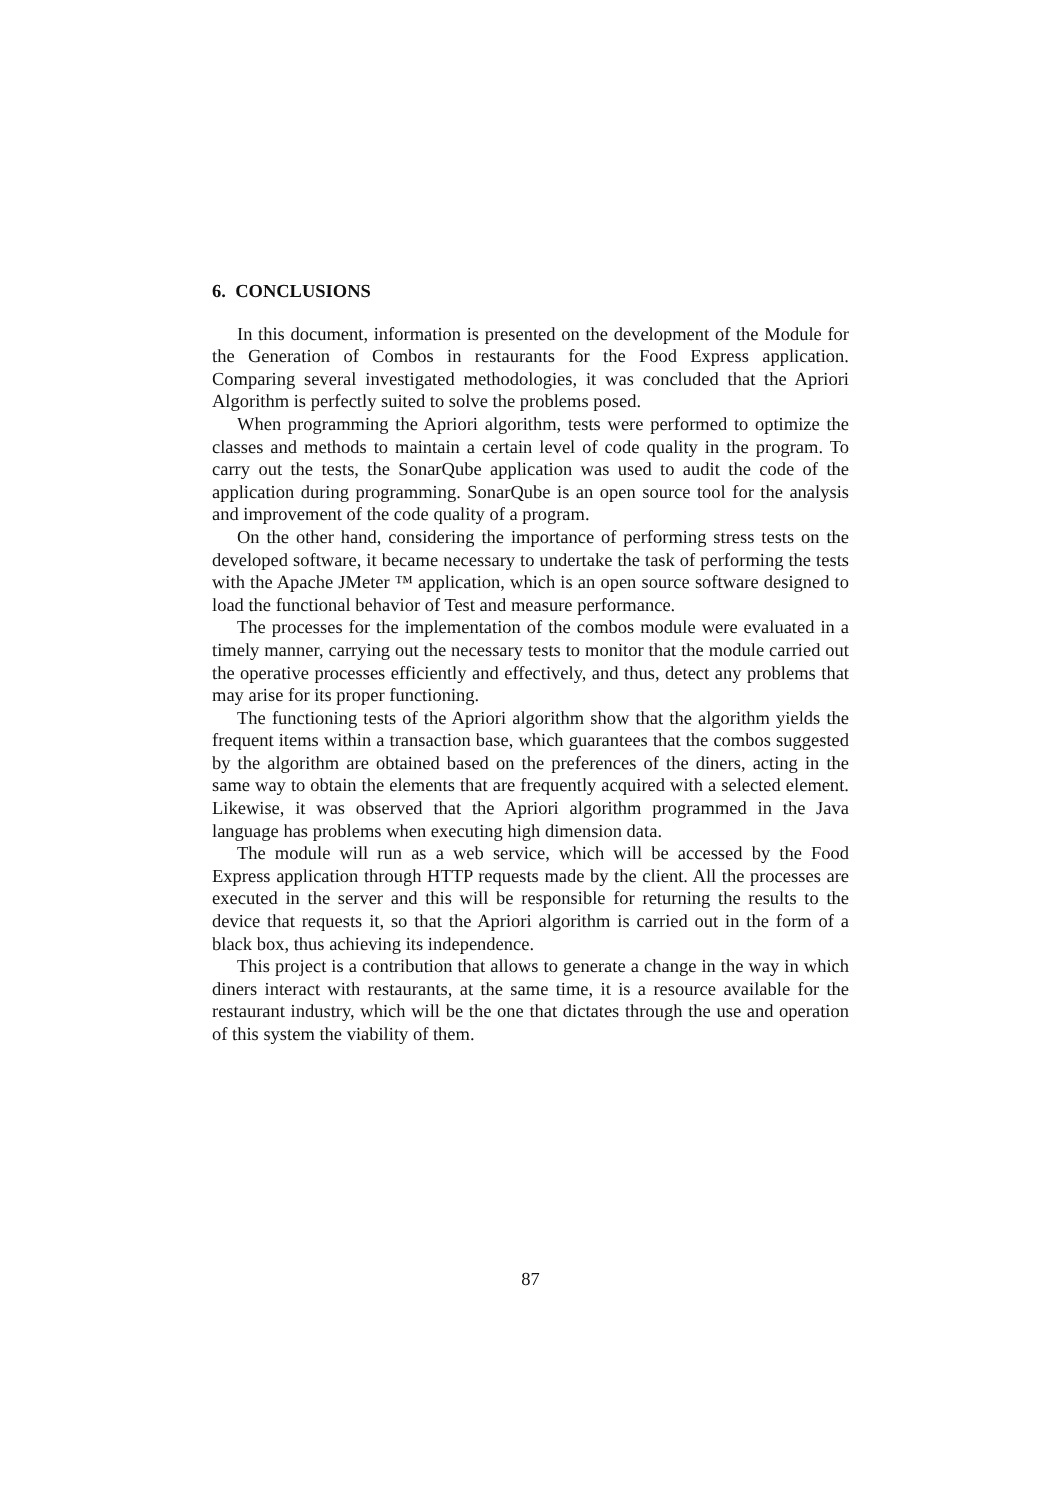6. CONCLUSIONS
In this document, information is presented on the development of the Module for the Generation of Combos in restaurants for the Food Express application. Comparing several investigated methodologies, it was concluded that the Apriori Algorithm is perfectly suited to solve the problems posed.
When programming the Apriori algorithm, tests were performed to optimize the classes and methods to maintain a certain level of code quality in the program. To carry out the tests, the SonarQube application was used to audit the code of the application during programming. SonarQube is an open source tool for the analysis and improvement of the code quality of a program.
On the other hand, considering the importance of performing stress tests on the developed software, it became necessary to undertake the task of performing the tests with the Apache JMeter ™ application, which is an open source software designed to load the functional behavior of Test and measure performance.
The processes for the implementation of the combos module were evaluated in a timely manner, carrying out the necessary tests to monitor that the module carried out the operative processes efficiently and effectively, and thus, detect any problems that may arise for its proper functioning.
The functioning tests of the Apriori algorithm show that the algorithm yields the frequent items within a transaction base, which guarantees that the combos suggested by the algorithm are obtained based on the preferences of the diners, acting in the same way to obtain the elements that are frequently acquired with a selected element. Likewise, it was observed that the Apriori algorithm programmed in the Java language has problems when executing high dimension data.
The module will run as a web service, which will be accessed by the Food Express application through HTTP requests made by the client. All the processes are executed in the server and this will be responsible for returning the results to the device that requests it, so that the Apriori algorithm is carried out in the form of a black box, thus achieving its independence.
This project is a contribution that allows to generate a change in the way in which diners interact with restaurants, at the same time, it is a resource available for the restaurant industry, which will be the one that dictates through the use and operation of this system the viability of them.
87